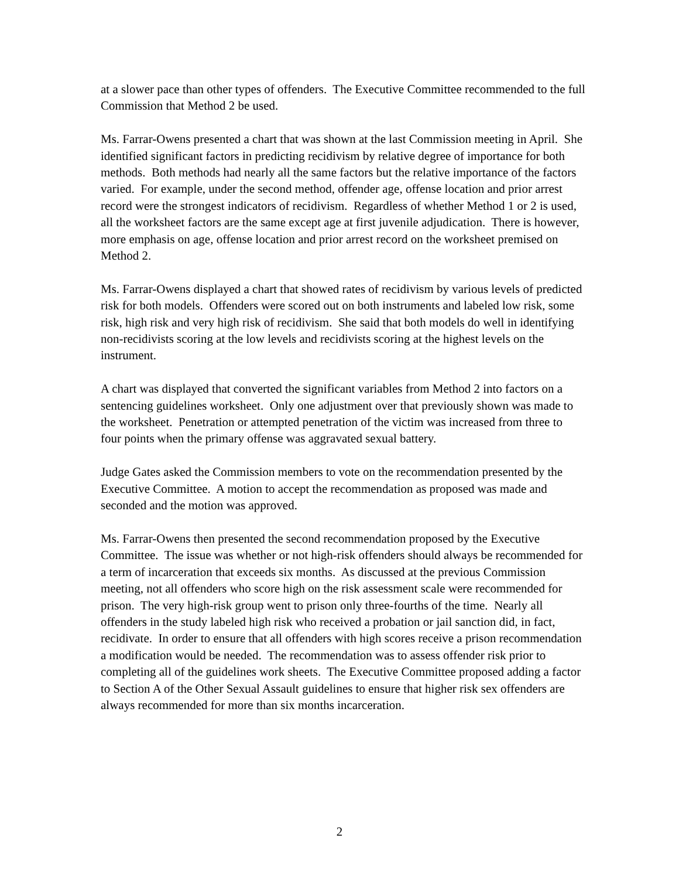at a slower pace than other types of offenders. The Executive Committee recommended to the full Commission that Method 2 be used.
Ms. Farrar-Owens presented a chart that was shown at the last Commission meeting in April. She identified significant factors in predicting recidivism by relative degree of importance for both methods. Both methods had nearly all the same factors but the relative importance of the factors varied. For example, under the second method, offender age, offense location and prior arrest record were the strongest indicators of recidivism. Regardless of whether Method 1 or 2 is used, all the worksheet factors are the same except age at first juvenile adjudication. There is however, more emphasis on age, offense location and prior arrest record on the worksheet premised on Method 2.
Ms. Farrar-Owens displayed a chart that showed rates of recidivism by various levels of predicted risk for both models. Offenders were scored out on both instruments and labeled low risk, some risk, high risk and very high risk of recidivism. She said that both models do well in identifying non-recidivists scoring at the low levels and recidivists scoring at the highest levels on the instrument.
A chart was displayed that converted the significant variables from Method 2 into factors on a sentencing guidelines worksheet. Only one adjustment over that previously shown was made to the worksheet. Penetration or attempted penetration of the victim was increased from three to four points when the primary offense was aggravated sexual battery.
Judge Gates asked the Commission members to vote on the recommendation presented by the Executive Committee. A motion to accept the recommendation as proposed was made and seconded and the motion was approved.
Ms. Farrar-Owens then presented the second recommendation proposed by the Executive Committee. The issue was whether or not high-risk offenders should always be recommended for a term of incarceration that exceeds six months. As discussed at the previous Commission meeting, not all offenders who score high on the risk assessment scale were recommended for prison. The very high-risk group went to prison only three-fourths of the time. Nearly all offenders in the study labeled high risk who received a probation or jail sanction did, in fact, recidivate. In order to ensure that all offenders with high scores receive a prison recommendation a modification would be needed. The recommendation was to assess offender risk prior to completing all of the guidelines work sheets. The Executive Committee proposed adding a factor to Section A of the Other Sexual Assault guidelines to ensure that higher risk sex offenders are always recommended for more than six months incarceration.
2